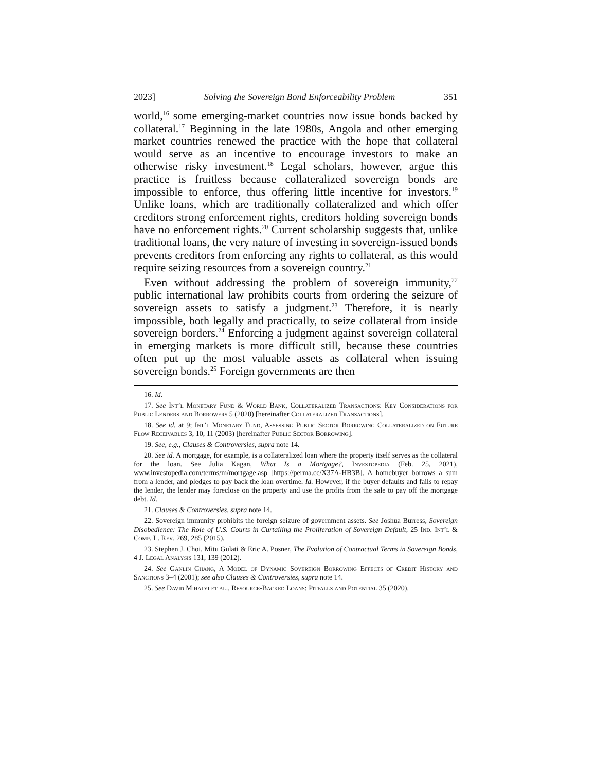2023] Solving the Sovereign Bond Enforceability Problem 351
world,<sup>16</sup> some emerging-market countries now issue bonds backed by collateral.<sup>17</sup> Beginning in the late 1980s, Angola and other emerging market countries renewed the practice with the hope that collateral would serve as an incentive to encourage investors to make an otherwise risky investment.<sup>18</sup> Legal scholars, however, argue this practice is fruitless because collateralized sovereign bonds are impossible to enforce, thus offering little incentive for investors.<sup>19</sup> Unlike loans, which are traditionally collateralized and which offer creditors strong enforcement rights, creditors holding sovereign bonds have no enforcement rights.<sup>20</sup> Current scholarship suggests that, unlike traditional loans, the very nature of investing in sovereign-issued bonds prevents creditors from enforcing any rights to collateral, as this would require seizing resources from a sovereign country.<sup>21</sup>
Even without addressing the problem of sovereign immunity,<sup>22</sup> public international law prohibits courts from ordering the seizure of sovereign assets to satisfy a judgment.<sup>23</sup> Therefore, it is nearly impossible, both legally and practically, to seize collateral from inside sovereign borders.<sup>24</sup> Enforcing a judgment against sovereign collateral in emerging markets is more difficult still, because these countries often put up the most valuable assets as collateral when issuing sovereign bonds.<sup>25</sup> Foreign governments are then
16. Id.
17. See Int’l Monetary Fund & World Bank, Collateralized Transactions: Key Considerations for Public Lenders and Borrowers 5 (2020) [hereinafter Collateralized Transactions].
18. See id. at 9; Int’l Monetary Fund, Assessing Public Sector Borrowing Collateralized on Future Flow Receivables 3, 10, 11 (2003) [hereinafter Public Sector Borrowing].
19. See, e.g., Clauses & Controversies, supra note 14.
20. See id. A mortgage, for example, is a collateralized loan where the property itself serves as the collateral for the loan. See Julia Kagan, What Is a Mortgage?, Investopedia (Feb. 25, 2021), www.investopedia.com/terms/m/mortgage.asp [https://perma.cc/X37A-HB3B]. A homebuyer borrows a sum from a lender, and pledges to pay back the loan overtime. Id. However, if the buyer defaults and fails to repay the lender, the lender may foreclose on the property and use the profits from the sale to pay off the mortgage debt. Id.
21. Clauses & Controversies, supra note 14.
22. Sovereign immunity prohibits the foreign seizure of government assets. See Joshua Burress, Sovereign Disobedience: The Role of U.S. Courts in Curtailing the Proliferation of Sovereign Default, 25 Ind. Int’l & Comp. L. Rev. 269, 285 (2015).
23. Stephen J. Choi, Mitu Gulati & Eric A. Posner, The Evolution of Contractual Terms in Sovereign Bonds, 4 J. Legal Analysis 131, 139 (2012).
24. See Ganlin Chang, A Model of Dynamic Sovereign Borrowing Effects of Credit History and Sanctions 3–4 (2001); see also Clauses & Controversies, supra note 14.
25. See David Mihalyi et al., Resource-Backed Loans: Pitfalls and Potential 35 (2020).